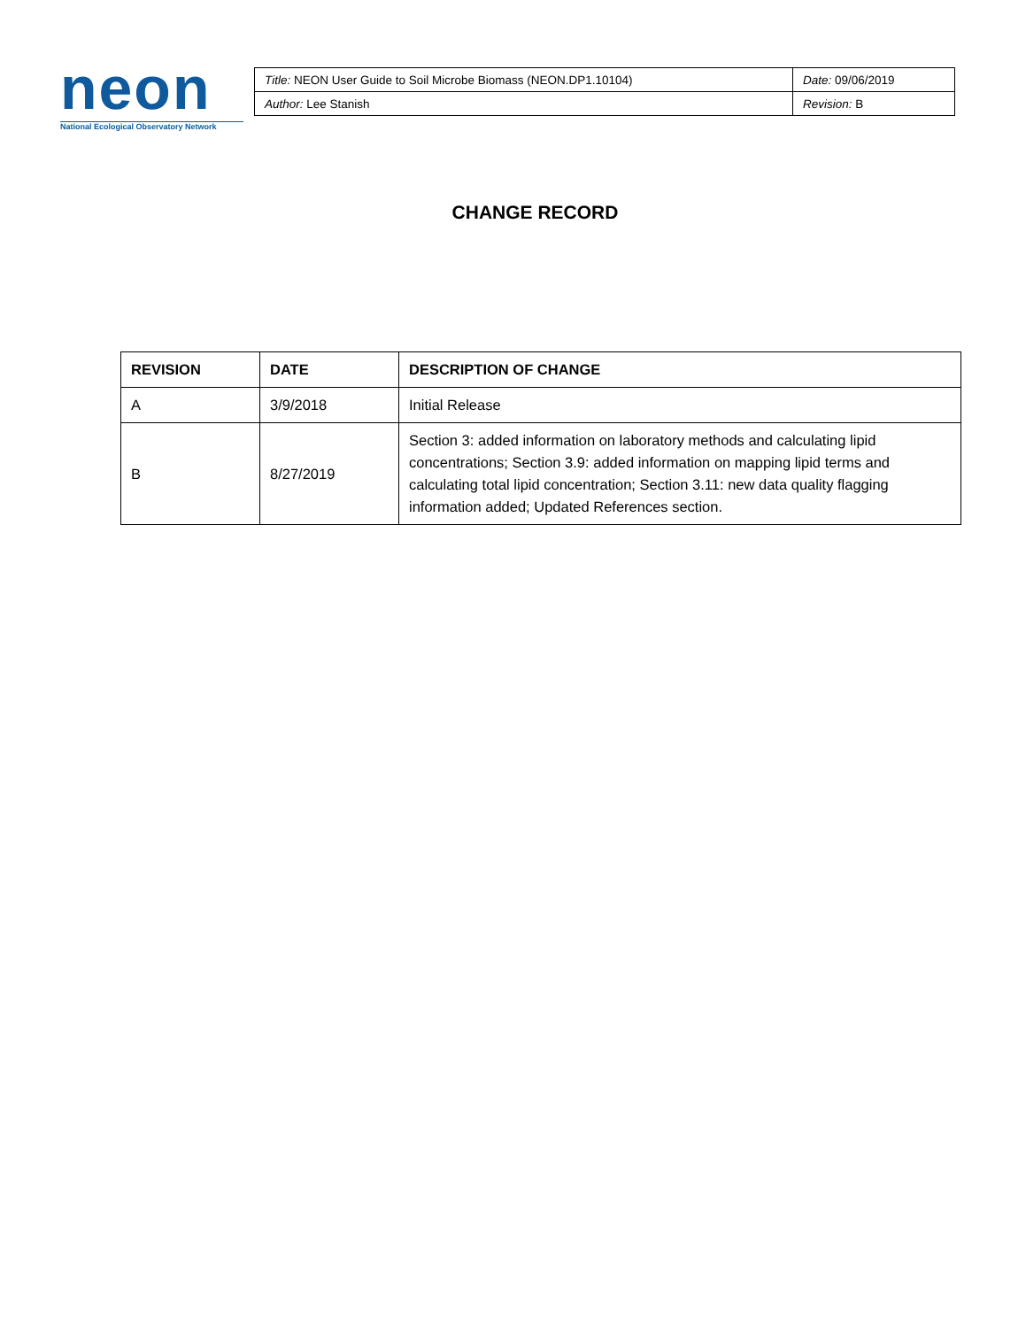neon
National Ecological Observatory Network
| Title: NEON User Guide to Soil Microbe Biomass (NEON.DP1.10104) | Date: 09/06/2019 |
| Author: Lee Stanish | Revision: B |
CHANGE RECORD
| REVISION | DATE | DESCRIPTION OF CHANGE |
| --- | --- | --- |
| A | 3/9/2018 | Initial Release |
| B | 8/27/2019 | Section 3: added information on laboratory methods and calculating lipid concentrations; Section 3.9: added information on mapping lipid terms and calculating total lipid concentration; Section 3.11: new data quality flagging information added; Updated References section. |